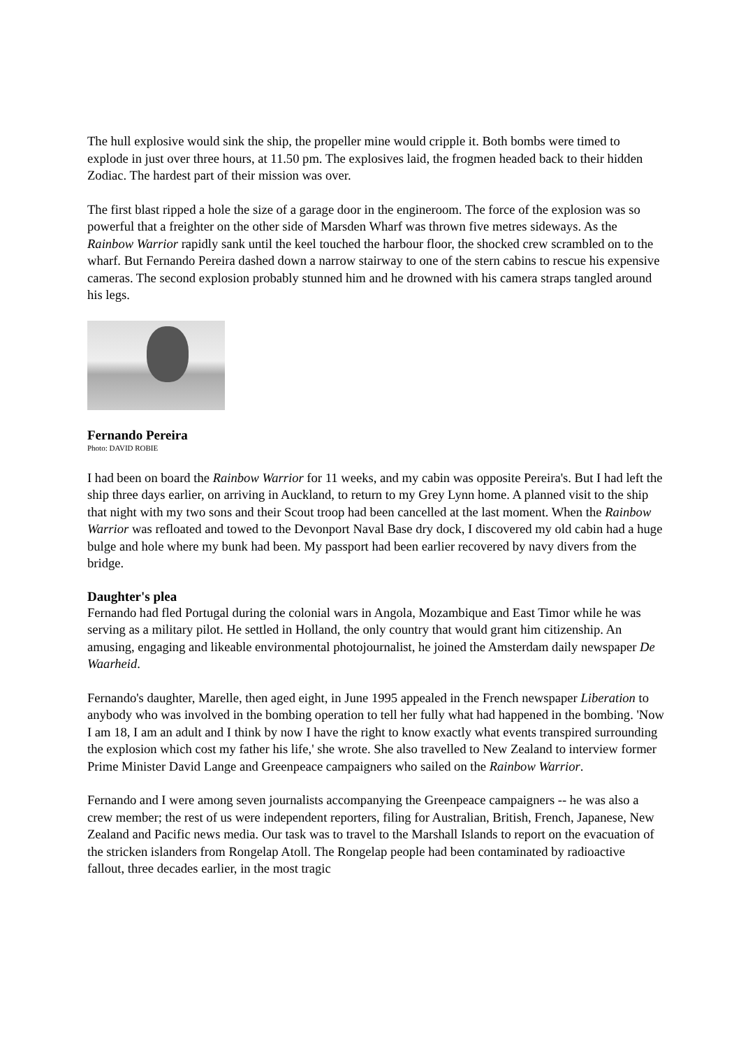The hull explosive would sink the ship, the propeller mine would cripple it. Both bombs were timed to explode in just over three hours, at 11.50 pm. The explosives laid, the frogmen headed back to their hidden Zodiac. The hardest part of their mission was over.
The first blast ripped a hole the size of a garage door in the engineroom. The force of the explosion was so powerful that a freighter on the other side of Marsden Wharf was thrown five metres sideways. As the Rainbow Warrior rapidly sank until the keel touched the harbour floor, the shocked crew scrambled on to the wharf. But Fernando Pereira dashed down a narrow stairway to one of the stern cabins to rescue his expensive cameras. The second explosion probably stunned him and he drowned with his camera straps tangled around his legs.
Fernando Pereira
Photo: DAVID ROBIE
I had been on board the Rainbow Warrior for 11 weeks, and my cabin was opposite Pereira's. But I had left the ship three days earlier, on arriving in Auckland, to return to my Grey Lynn home. A planned visit to the ship that night with my two sons and their Scout troop had been cancelled at the last moment. When the Rainbow Warrior was refloated and towed to the Devonport Naval Base dry dock, I discovered my old cabin had a huge bulge and hole where my bunk had been. My passport had been earlier recovered by navy divers from the bridge.
Daughter's plea
Fernando had fled Portugal during the colonial wars in Angola, Mozambique and East Timor while he was serving as a military pilot. He settled in Holland, the only country that would grant him citizenship. An amusing, engaging and likeable environmental photojournalist, he joined the Amsterdam daily newspaper De Waarheid.
Fernando's daughter, Marelle, then aged eight, in June 1995 appealed in the French newspaper Liberation to anybody who was involved in the bombing operation to tell her fully what had happened in the bombing. 'Now I am 18, I am an adult and I think by now I have the right to know exactly what events transpired surrounding the explosion which cost my father his life,' she wrote. She also travelled to New Zealand to interview former Prime Minister David Lange and Greenpeace campaigners who sailed on the Rainbow Warrior.
Fernando and I were among seven journalists accompanying the Greenpeace campaigners -- he was also a crew member; the rest of us were independent reporters, filing for Australian, British, French, Japanese, New Zealand and Pacific news media. Our task was to travel to the Marshall Islands to report on the evacuation of the stricken islanders from Rongelap Atoll. The Rongelap people had been contaminated by radioactive fallout, three decades earlier, in the most tragic